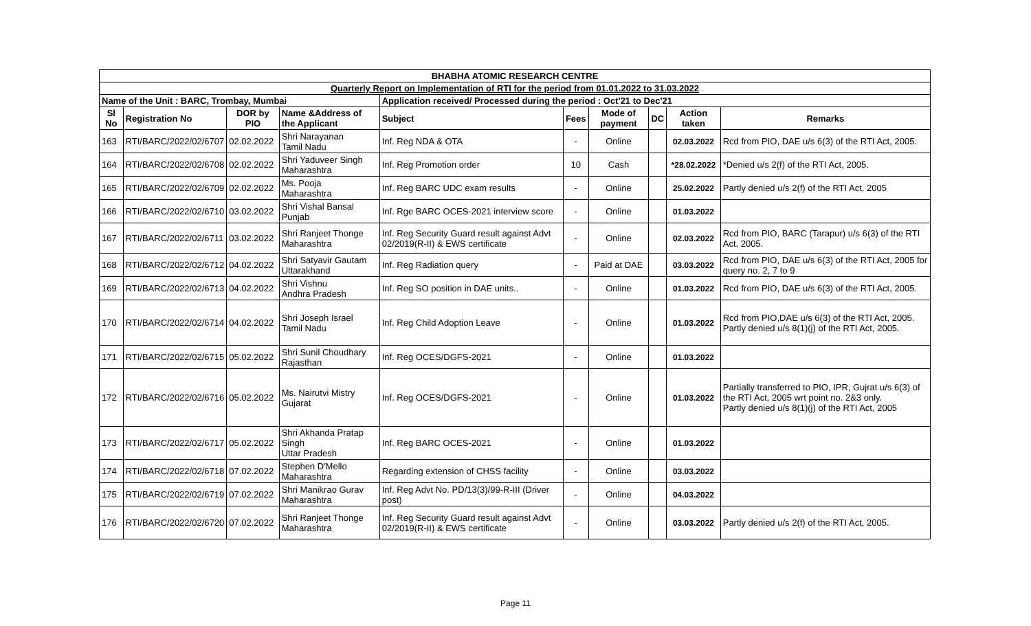| BHABHA ATOMIC RESEARCH CENTRE | | | | | | | | | |
| Quarterly Report on Implementation of RTI for the period from 01.01.2022 to 31.03.2022 | | | | | | | | | |
| Name of the Unit : BARC, Trombay, Mumbai | | | | Application received/ Processed during the period : Oct'21 to Dec'21 | | | | | |
| Sl No | Registration No | DOR by PIO | Name &Address of the Applicant | Subject | Fees | Mode of payment | DC | Action taken | Remarks |
| 163 | RTI/BARC/2022/02/6707 | 02.02.2022 | Shri Narayanan Tamil Nadu | Inf. Reg NDA & OTA | - | Online | | 02.03.2022 | Rcd from PIO, DAE u/s 6(3) of the RTI Act, 2005. |
| 164 | RTI/BARC/2022/02/6708 | 02.02.2022 | Shri Yaduveer Singh Maharashtra | Inf. Reg Promotion order | 10 | Cash | | *28.02.2022 | *Denied u/s 2(f) of the RTI Act, 2005. |
| 165 | RTI/BARC/2022/02/6709 | 02.02.2022 | Ms. Pooja Maharashtra | Inf. Reg BARC UDC exam results | - | Online | | 25.02.2022 | Partly denied u/s 2(f) of the RTI Act, 2005 |
| 166 | RTI/BARC/2022/02/6710 | 03.02.2022 | Shri Vishal Bansal Punjab | Inf. Rge BARC OCES-2021 interview score | - | Online | | 01.03.2022 | |
| 167 | RTI/BARC/2022/02/6711 | 03.02.2022 | Shri Ranjeet Thonge Maharashtra | Inf. Reg Security Guard result against Advt 02/2019(R-II) & EWS certificate | - | Online | | 02.03.2022 | Rcd from PIO, BARC (Tarapur) u/s 6(3) of the RTI Act, 2005. |
| 168 | RTI/BARC/2022/02/6712 | 04.02.2022 | Shri Satyavir Gautam Uttarakhand | Inf. Reg Radiation query | - | Paid at DAE | | 03.03.2022 | Rcd from PIO, DAE u/s 6(3) of the RTI Act, 2005 for query no. 2, 7 to 9 |
| 169 | RTI/BARC/2022/02/6713 | 04.02.2022 | Shri Vishnu Andhra Pradesh | Inf. Reg SO position in DAE units.. | - | Online | | 01.03.2022 | Rcd from PIO, DAE u/s 6(3) of the RTI Act, 2005. |
| 170 | RTI/BARC/2022/02/6714 | 04.02.2022 | Shri Joseph Israel Tamil Nadu | Inf. Reg Child Adoption Leave | - | Online | | 01.03.2022 | Rcd from PIO,DAE u/s 6(3) of the RTI Act, 2005. Partly denied u/s 8(1)(j) of the RTI Act, 2005. |
| 171 | RTI/BARC/2022/02/6715 | 05.02.2022 | Shri Sunil Choudhary Rajasthan | Inf. Reg OCES/DGFS-2021 | - | Online | | 01.03.2022 | |
| 172 | RTI/BARC/2022/02/6716 | 05.02.2022 | Ms. Nairutvi Mistry Gujarat | Inf. Reg OCES/DGFS-2021 | - | Online | | 01.03.2022 | Partially transferred to PIO, IPR, Gujrat u/s 6(3) of the RTI Act, 2005 wrt point no. 2&3 only. Partly denied u/s 8(1)(j) of the RTI Act, 2005 |
| 173 | RTI/BARC/2022/02/6717 | 05.02.2022 | Shri Akhanda Pratap Singh Uttar Pradesh | Inf. Reg BARC OCES-2021 | - | Online | | 01.03.2022 | |
| 174 | RTI/BARC/2022/02/6718 | 07.02.2022 | Stephen D'Mello Maharashtra | Regarding extension of CHSS facility | - | Online | | 03.03.2022 | |
| 175 | RTI/BARC/2022/02/6719 | 07.02.2022 | Shri Manikrao Gurav Maharashtra | Inf. Reg Advt No. PD/13(3)/99-R-III (Driver post) | - | Online | | 04.03.2022 | |
| 176 | RTI/BARC/2022/02/6720 | 07.02.2022 | Shri Ranjeet Thonge Maharashtra | Inf. Reg Security Guard result against Advt 02/2019(R-II) & EWS certificate | - | Online | | 03.03.2022 | Partly denied u/s 2(f) of the RTI Act, 2005. |
Page 11